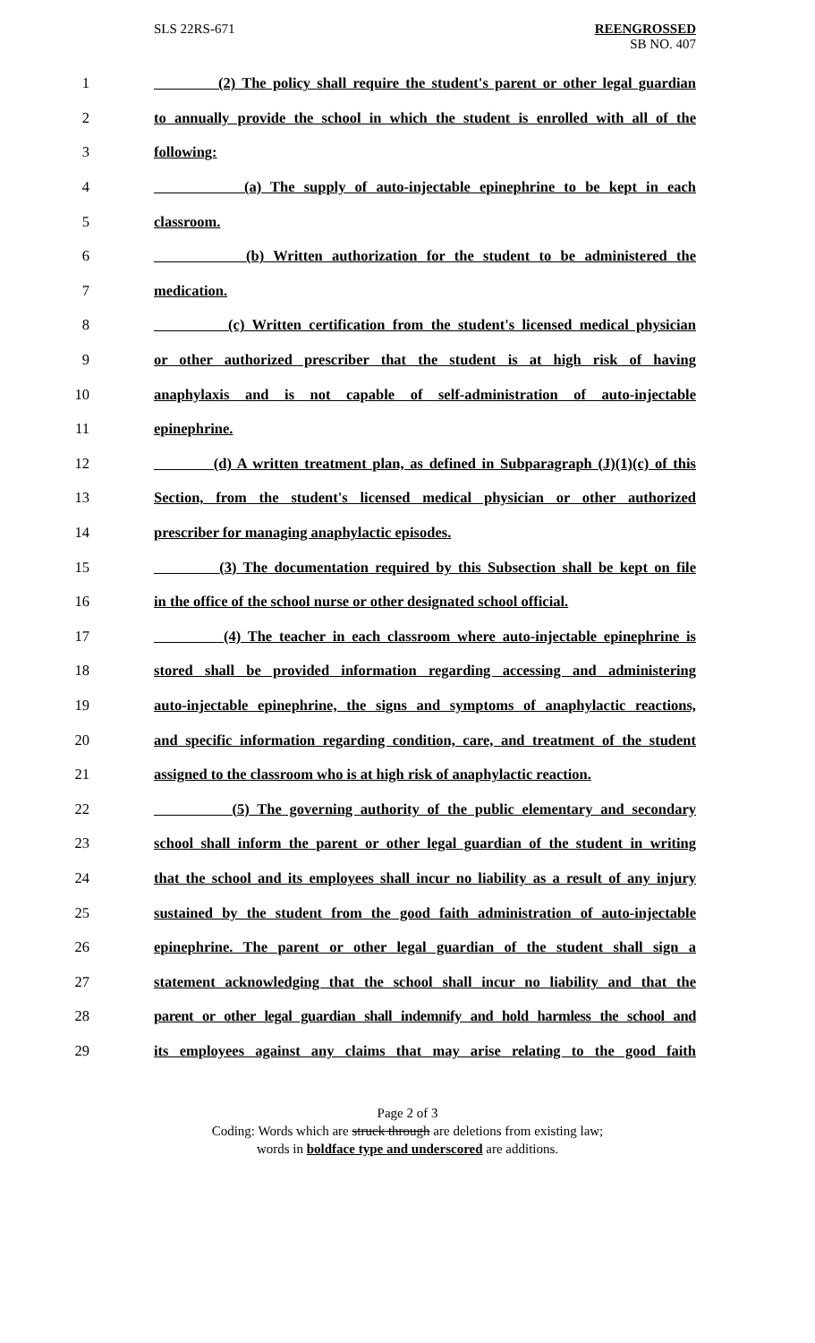SLS 22RS-671 REENGROSSED
SB NO. 407
1 (2) The policy shall require the student's parent or other legal guardian
2 to annually provide the school in which the student is enrolled with all of the
3 following:
4 (a) The supply of auto-injectable epinephrine to be kept in each
5 classroom.
6 (b) Written authorization for the student to be administered the
7 medication.
8 (c) Written certification from the student's licensed medical physician
9 or other authorized prescriber that the student is at high risk of having
10 anaphylaxis and is not capable of self-administration of auto-injectable
11 epinephrine.
12 (d) A written treatment plan, as defined in Subparagraph (J)(1)(c) of this
13 Section, from the student's licensed medical physician or other authorized
14 prescriber for managing anaphylactic episodes.
15 (3) The documentation required by this Subsection shall be kept on file
16 in the office of the school nurse or other designated school official.
17 (4) The teacher in each classroom where auto-injectable epinephrine is
18 stored shall be provided information regarding accessing and administering
19 auto-injectable epinephrine, the signs and symptoms of anaphylactic reactions,
20 and specific information regarding condition, care, and treatment of the student
21 assigned to the classroom who is at high risk of anaphylactic reaction.
22 (5) The governing authority of the public elementary and secondary
23 school shall inform the parent or other legal guardian of the student in writing
24 that the school and its employees shall incur no liability as a result of any injury
25 sustained by the student from the good faith administration of auto-injectable
26 epinephrine. The parent or other legal guardian of the student shall sign a
27 statement acknowledging that the school shall incur no liability and that the
28 parent or other legal guardian shall indemnify and hold harmless the school and
29 its employees against any claims that may arise relating to the good faith
Page 2 of 3
Coding: Words which are struck through are deletions from existing law;
words in boldface type and underscored are additions.